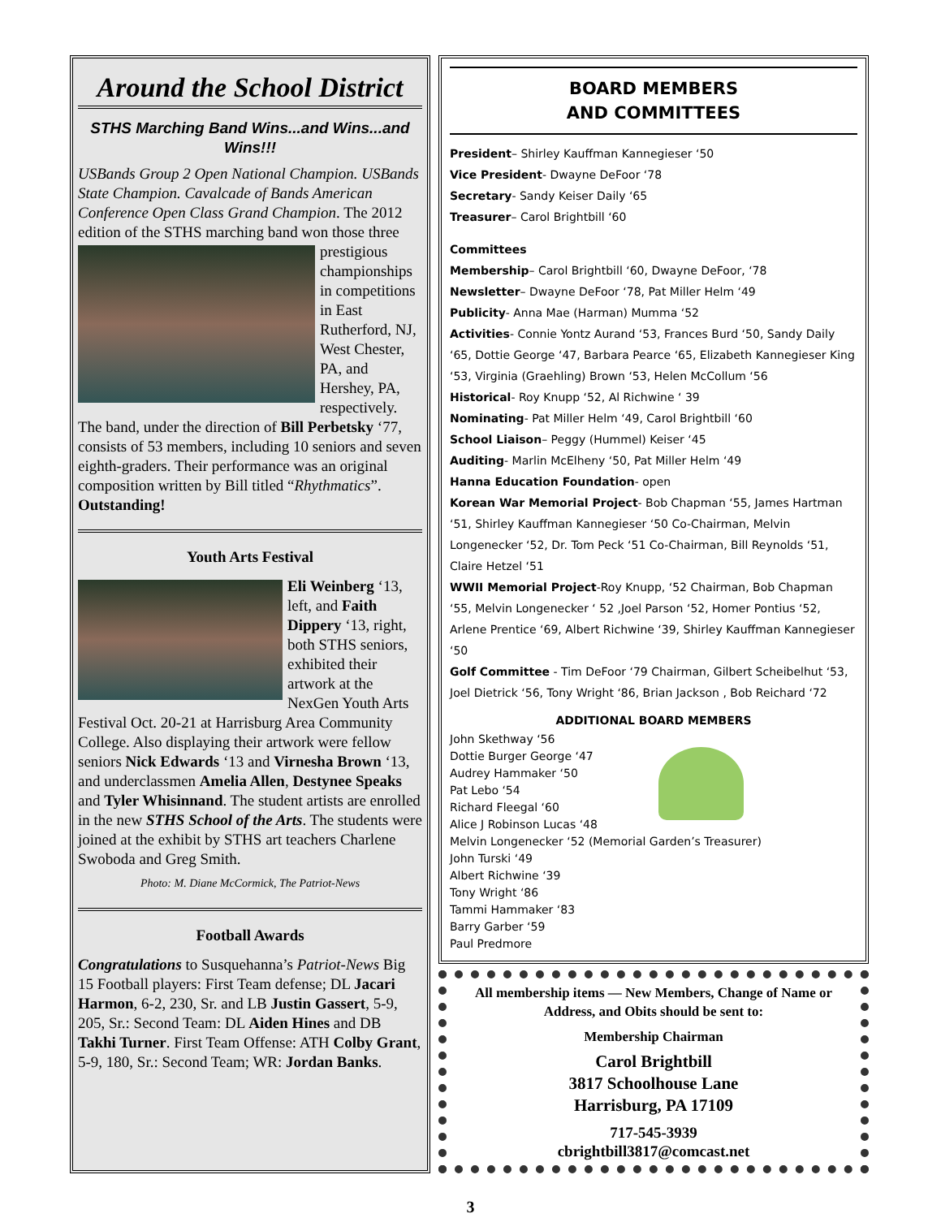Around the School District
STHS Marching Band Wins...and Wins...and Wins!!!
USBands Group 2 Open National Champion. USBands State Champion. Cavalcade of Bands American Conference Open Class Grand Champion. The 2012 edition of the STHS marching band won those three prestigious championships in competitions in East Rutherford, NJ, West Chester, PA, and Hershey, PA, respectively. The band, under the direction of Bill Perbetsky ‘77, consists of 53 members, including 10 seniors and seven eighth-graders. Their performance was an original composition written by Bill titled “Rhythmatics”. Outstanding!
Youth Arts Festival
Eli Weinberg ‘13, left, and Faith Dippery ‘13, right, both STHS seniors, exhibited their artwork at the NexGen Youth Arts Festival Oct. 20-21 at Harrisburg Area Community College. Also displaying their artwork were fellow seniors Nick Edwards ‘13 and Virnesha Brown ‘13, and underclassmen Amelia Allen, Destynee Speaks and Tyler Whisinnand. The student artists are enrolled in the new STHS School of the Arts. The students were joined at the exhibit by STHS art teachers Charlene Swoboda and Greg Smith.
Photo: M. Diane McCormick, The Patriot-News
Football Awards
Congratulations to Susquehanna’s Patriot-News Big 15 Football players: First Team defense; DL Jacari Harmon, 6-2, 230, Sr. and LB Justin Gassert, 5-9, 205, Sr.: Second Team: DL Aiden Hines and DB Takhi Turner. First Team Offense: ATH Colby Grant, 5-9, 180, Sr.: Second Team; WR: Jordan Banks.
BOARD MEMBERS
AND COMMITTEES
President– Shirley Kauffman Kannegieser ‘50
Vice President- Dwayne DeFoor ‘78
Secretary- Sandy Keiser Daily ‘65
Treasurer– Carol Brightbill ‘60
Committees
Membership– Carol Brightbill ‘60, Dwayne DeFoor, ‘78
Newsletter– Dwayne DeFoor ‘78, Pat Miller Helm ‘49
Publicity- Anna Mae (Harman) Mumma ‘52
Activities- Connie Yontz Aurand ‘53, Frances Burd ‘50, Sandy Daily ‘65, Dottie George ‘47, Barbara Pearce ‘65, Elizabeth Kannegieser King ‘53, Virginia (Graehling) Brown ‘53, Helen McCollum ‘56
Historical- Roy Knupp ‘52, Al Richwine ‘ 39
Nominating- Pat Miller Helm ‘49, Carol Brightbill ‘60
School Liaison– Peggy (Hummel) Keiser ‘45
Auditing- Marlin McElheny ‘50, Pat Miller Helm ‘49
Hanna Education Foundation- open
Korean War Memorial Project- Bob Chapman ‘55, James Hartman ‘51, Shirley Kauffman Kannegieser ‘50 Co-Chairman, Melvin Longenecker ‘52, Dr. Tom Peck ‘51 Co-Chairman, Bill Reynolds ‘51, Claire Hetzel ‘51
WWII Memorial Project-Roy Knupp, ‘52 Chairman, Bob Chapman ‘55, Melvin Longenecker ‘ 52 ,Joel Parson ‘52, Homer Pontius ‘52, Arlene Prentice ‘69, Albert Richwine ‘39, Shirley Kauffman Kannegieser ‘50
Golf Committee - Tim DeFoor ‘79 Chairman, Gilbert Scheibelhut ‘53, Joel Dietrick ‘56, Tony Wright ‘86, Brian Jackson , Bob Reichard ‘72
ADDITIONAL BOARD MEMBERS
John Skethway ‘56
Dottie Burger George ‘47
Audrey Hammaker ‘50
Pat Lebo ‘54
Richard Fleegal ‘60
Alice J Robinson Lucas ‘48
Melvin Longenecker ‘52 (Memorial Garden’s Treasurer)
John Turski ‘49
Albert Richwine ‘39
Tony Wright ‘86
Tammi Hammaker ‘83
Barry Garber ‘59
Paul Predmore
All membership items — New Members, Change of Name or Address, and Obits should be sent to:
Membership Chairman
Carol Brightbill
3817 Schoolhouse Lane
Harrisburg, PA 17109
717-545-3939
cbrightbill3817@comcast.net
3